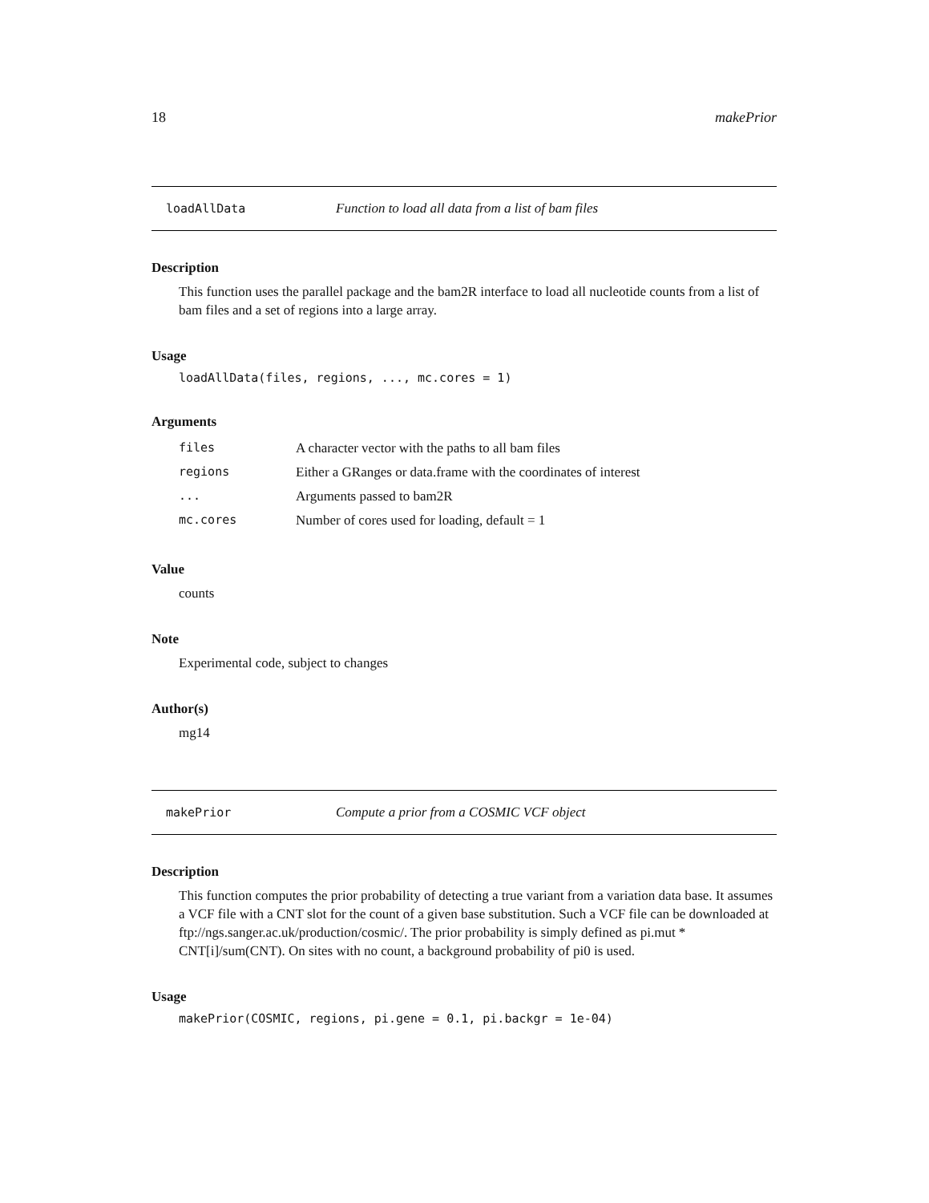18 makePrior
loadAllData Function to load all data from a list of bam files
Description
This function uses the parallel package and the bam2R interface to load all nucleotide counts from a list of bam files and a set of regions into a large array.
Usage
loadAllData(files, regions, ..., mc.cores = 1)
Arguments
| files | A character vector with the paths to all bam files |
| regions | Either a GRanges or data.frame with the coordinates of interest |
| ... | Arguments passed to bam2R |
| mc.cores | Number of cores used for loading, default = 1 |
Value
counts
Note
Experimental code, subject to changes
Author(s)
mg14
makePrior Compute a prior from a COSMIC VCF object
Description
This function computes the prior probability of detecting a true variant from a variation data base. It assumes a VCF file with a CNT slot for the count of a given base substitution. Such a VCF file can be downloaded at ftp://ngs.sanger.ac.uk/production/cosmic/. The prior probability is simply defined as pi.mut * CNT[i]/sum(CNT). On sites with no count, a background probability of pi0 is used.
Usage
makePrior(COSMIC, regions, pi.gene = 0.1, pi.backgr = 1e-04)